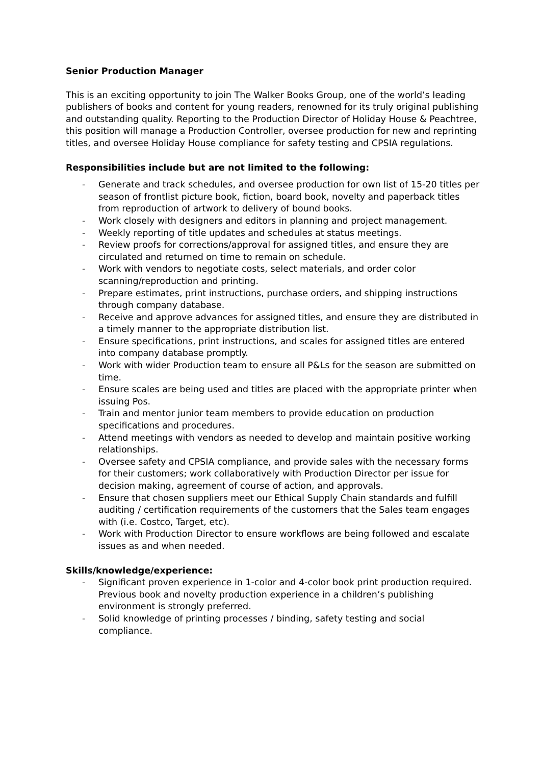Senior Production Manager
This is an exciting opportunity to join The Walker Books Group, one of the world’s leading publishers of books and content for young readers, renowned for its truly original publishing and outstanding quality. Reporting to the Production Director of Holiday House & Peachtree, this position will manage a Production Controller, oversee production for new and reprinting titles, and oversee Holiday House compliance for safety testing and CPSIA regulations.
Responsibilities include but are not limited to the following:
- Generate and track schedules, and oversee production for own list of 15-20 titles per season of frontlist picture book, fiction, board book, novelty and paperback titles from reproduction of artwork to delivery of bound books.
- Work closely with designers and editors in planning and project management.
- Weekly reporting of title updates and schedules at status meetings.
- Review proofs for corrections/approval for assigned titles, and ensure they are circulated and returned on time to remain on schedule.
- Work with vendors to negotiate costs, select materials, and order color scanning/reproduction and printing.
- Prepare estimates, print instructions, purchase orders, and shipping instructions through company database.
- Receive and approve advances for assigned titles, and ensure they are distributed in a timely manner to the appropriate distribution list.
- Ensure specifications, print instructions, and scales for assigned titles are entered into company database promptly.
- Work with wider Production team to ensure all P&Ls for the season are submitted on time.
- Ensure scales are being used and titles are placed with the appropriate printer when issuing Pos.
- Train and mentor junior team members to provide education on production specifications and procedures.
- Attend meetings with vendors as needed to develop and maintain positive working relationships.
- Oversee safety and CPSIA compliance, and provide sales with the necessary forms for their customers; work collaboratively with Production Director per issue for decision making, agreement of course of action, and approvals.
- Ensure that chosen suppliers meet our Ethical Supply Chain standards and fulfill auditing / certification requirements of the customers that the Sales team engages with (i.e. Costco, Target, etc).
- Work with Production Director to ensure workflows are being followed and escalate issues as and when needed.
Skills/knowledge/experience:
- Significant proven experience in 1-color and 4-color book print production required. Previous book and novelty production experience in a children’s publishing environment is strongly preferred.
- Solid knowledge of printing processes / binding, safety testing and social compliance.